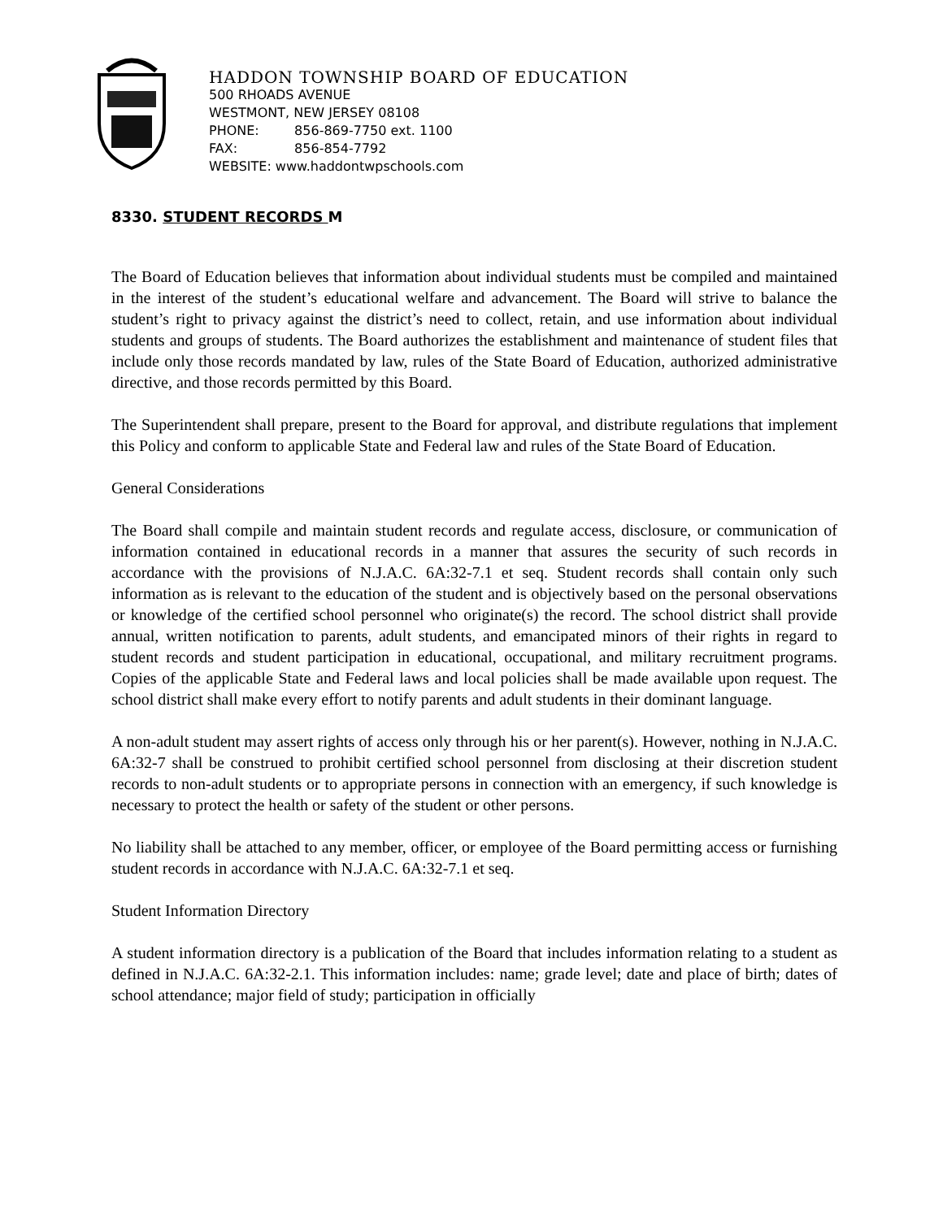HADDON TOWNSHIP BOARD OF EDUCATION
500 RHOADS AVENUE
WESTMONT, NEW JERSEY 08108
PHONE: 856-869-7750 ext. 1100
FAX: 856-854-7792
WEBSITE: www.haddontwpschools.com
8330. STUDENT RECORDS M
The Board of Education believes that information about individual students must be compiled and maintained in the interest of the student’s educational welfare and advancement. The Board will strive to balance the student’s right to privacy against the district’s need to collect, retain, and use information about individual students and groups of students. The Board authorizes the establishment and maintenance of student files that include only those records mandated by law, rules of the State Board of Education, authorized administrative directive, and those records permitted by this Board.
The Superintendent shall prepare, present to the Board for approval, and distribute regulations that implement this Policy and conform to applicable State and Federal law and rules of the State Board of Education.
General Considerations
The Board shall compile and maintain student records and regulate access, disclosure, or communication of information contained in educational records in a manner that assures the security of such records in accordance with the provisions of N.J.A.C. 6A:32-7.1 et seq. Student records shall contain only such information as is relevant to the education of the student and is objectively based on the personal observations or knowledge of the certified school personnel who originate(s) the record. The school district shall provide annual, written notification to parents, adult students, and emancipated minors of their rights in regard to student records and student participation in educational, occupational, and military recruitment programs. Copies of the applicable State and Federal laws and local policies shall be made available upon request. The school district shall make every effort to notify parents and adult students in their dominant language.
A non-adult student may assert rights of access only through his or her parent(s). However, nothing in N.J.A.C. 6A:32-7 shall be construed to prohibit certified school personnel from disclosing at their discretion student records to non-adult students or to appropriate persons in connection with an emergency, if such knowledge is necessary to protect the health or safety of the student or other persons.
No liability shall be attached to any member, officer, or employee of the Board permitting access or furnishing student records in accordance with N.J.A.C. 6A:32-7.1 et seq.
Student Information Directory
A student information directory is a publication of the Board that includes information relating to a student as defined in N.J.A.C. 6A:32-2.1. This information includes: name; grade level; date and place of birth; dates of school attendance; major field of study; participation in officially